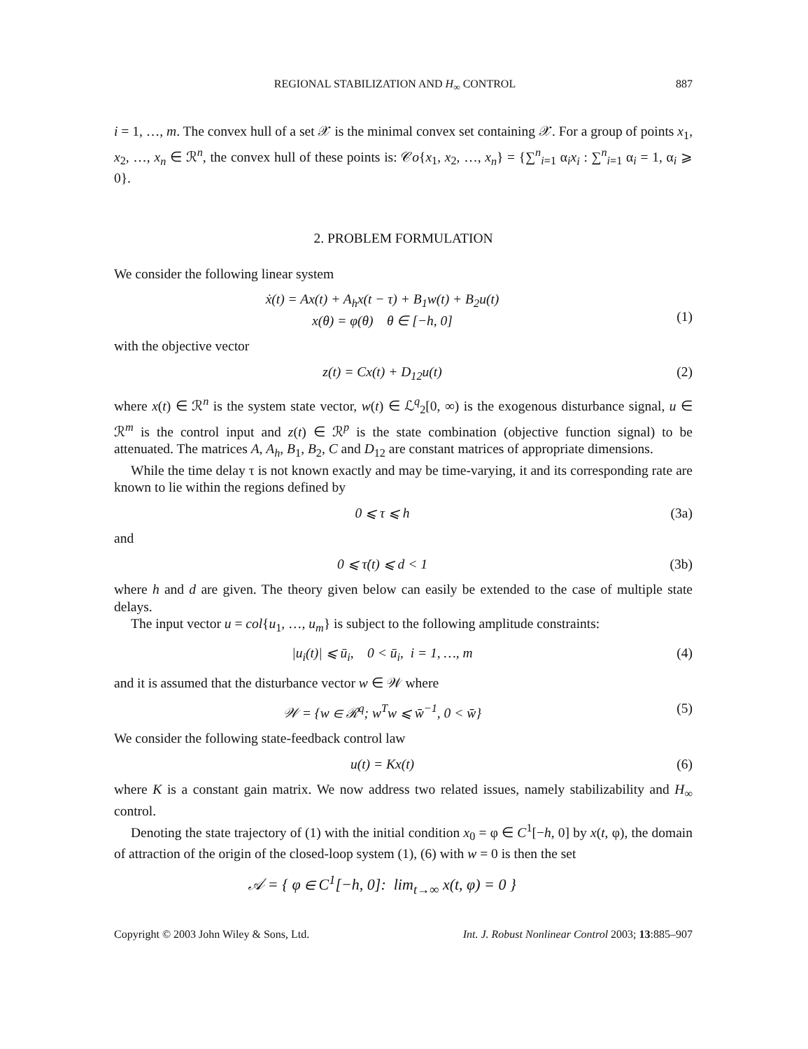REGIONAL STABILIZATION AND H<sub>∞</sub> CONTROL 887
i = 1, …, m. The convex hull of a set 𝒳 is the minimal convex set containing 𝒳. For a group of points x<sub>1</sub>, x<sub>2</sub>, …, x<sub>n</sub> ∈ ℛ<sup>n</sup>, the convex hull of these points is: 𝒞o{x<sub>1</sub>, x<sub>2</sub>, …, x<sub>n</sub>} = {∑<sup>n</sup><sub>i=1</sub> α<sub>i</sub>x<sub>i</sub> : ∑<sup>n</sup><sub>i=1</sub> α<sub>i</sub> = 1, α<sub>i</sub> ⩾ 0}.
2. PROBLEM FORMULATION
We consider the following linear system
ẋ(t) = Ax(t) + A<sub>h</sub>x(t − τ) + B<sub>1</sub>w(t) + B<sub>2</sub>u(t)
x(θ) = φ(θ) θ ∈ [−h, 0]
(1)
with the objective vector
z(t) = Cx(t) + D<sub>12</sub>u(t) (2)
where x(t) ∈ ℛ<sup>n</sup> is the system state vector, w(t) ∈ ℒ<sup>q</sup><sub>2</sub>[0, ∞) is the exogenous disturbance signal, u ∈ ℛ<sup>m</sup> is the control input and z(t) ∈ ℛ<sup>p</sup> is the state combination (objective function signal) to be attenuated. The matrices A, A<sub>h</sub>, B<sub>1</sub>, B<sub>2</sub>, C and D<sub>12</sub> are constant matrices of appropriate dimensions.
While the time delay τ is not known exactly and may be time-varying, it and its corresponding rate are known to lie within the regions defined by
0 ⩽ τ ⩽ h (3a)
and
0 ⩽ τ̇(t) ⩽ d < 1 (3b)
where h and d are given. The theory given below can easily be extended to the case of multiple state delays.
The input vector u = col{u<sub>1</sub>, …, u<sub>m</sub>} is subject to the following amplitude constraints:
|u<sub>i</sub>(t)| ⩽ ū<sub>i</sub>, 0 < ū<sub>i</sub>, i = 1, …, m (4)
and it is assumed that the disturbance vector w ∈ 𝒲 where
𝒲 = {w ∈ ℛ<sup>q</sup>; w<sup>T</sup>w ⩽ w̄<sup>−1</sup>, 0 < w̄} (5)
We consider the following state-feedback control law
u(t) = Kx(t) (6)
where K is a constant gain matrix. We now address two related issues, namely stabilizability and H<sub>∞</sub> control.
Denoting the state trajectory of (1) with the initial condition x<sub>0</sub> = φ ∈ C<sup>1</sup>[−h, 0] by x(t, φ), the domain of attraction of the origin of the closed-loop system (1), (6) with w = 0 is then the set
𝒜 = { φ ∈ C<sup>1</sup>[−h, 0]: lim<sub>t→∞</sub> x(t, φ) = 0 }
Copyright © 2003 John Wiley & Sons, Ltd. Int. J. Robust Nonlinear Control 2003; 13:885–907